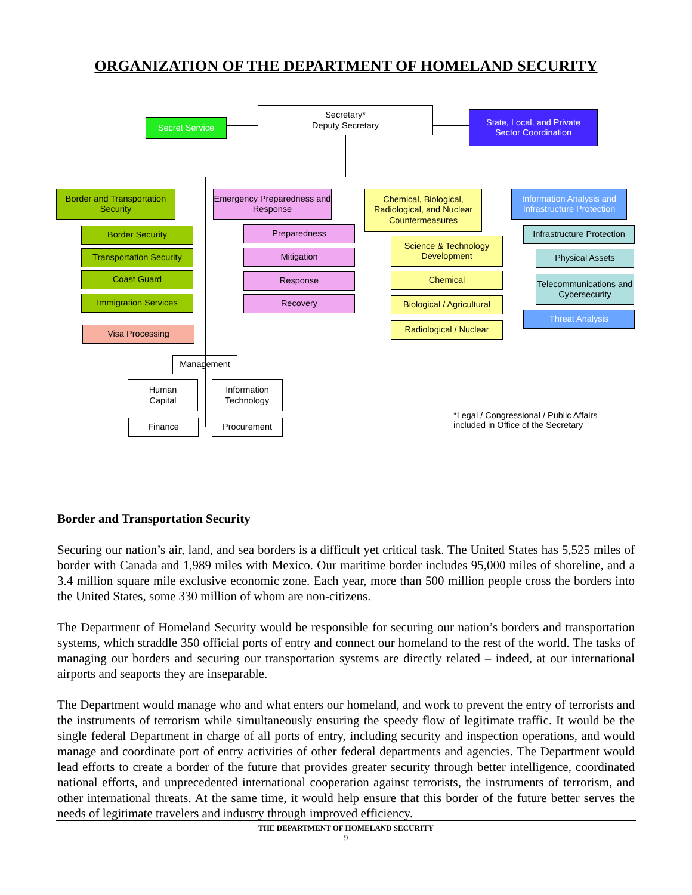ORGANIZATION OF THE DEPARTMENT OF HOMELAND SECURITY
Secret Service
Secretary*
Deputy Secretary
State, Local, and Private
Sector Coordination
Border and Transportation Security
Border Security
Transportation Security
Coast Guard
Immigration Services
Visa Processing
Emergency Preparedness and Response
Preparedness
Mitigation
Response
Recovery
Chemical, Biological, Radiological, and Nuclear Countermeasures
Science & Technology Development
Chemical
Biological / Agricultural
Radiological / Nuclear
Information Analysis and Infrastructure Protection
Infrastructure Protection
Physical Assets
Telecommunications and Cybersecurity
Threat Analysis
Management
Human
Capital
Information Technology
Finance Procurement
*Legal / Congressional / Public Affairs
included in Office of the Secretary
Border and Transportation Security
Securing our nation’s air, land, and sea borders is a difficult yet critical task. The United States has 5,525 miles of border with Canada and 1,989 miles with Mexico. Our maritime border includes 95,000 miles of shoreline, and a 3.4 million square mile exclusive economic zone. Each year, more than 500 million people cross the borders into the United States, some 330 million of whom are non-citizens.
The Department of Homeland Security would be responsible for securing our nation’s borders and transportation systems, which straddle 350 official ports of entry and connect our homeland to the rest of the world. The tasks of managing our borders and securing our transportation systems are directly related – indeed, at our international airports and seaports they are inseparable.
The Department would manage who and what enters our homeland, and work to prevent the entry of terrorists and the instruments of terrorism while simultaneously ensuring the speedy flow of legitimate traffic. It would be the single federal Department in charge of all ports of entry, including security and inspection operations, and would manage and coordinate port of entry activities of other federal departments and agencies. The Department would lead efforts to create a border of the future that provides greater security through better intelligence, coordinated national efforts, and unprecedented international cooperation against terrorists, the instruments of terrorism, and other international threats. At the same time, it would help ensure that this border of the future better serves the needs of legitimate travelers and industry through improved efficiency.
THE DEPARTMENT OF HOMELAND SECURITY
9